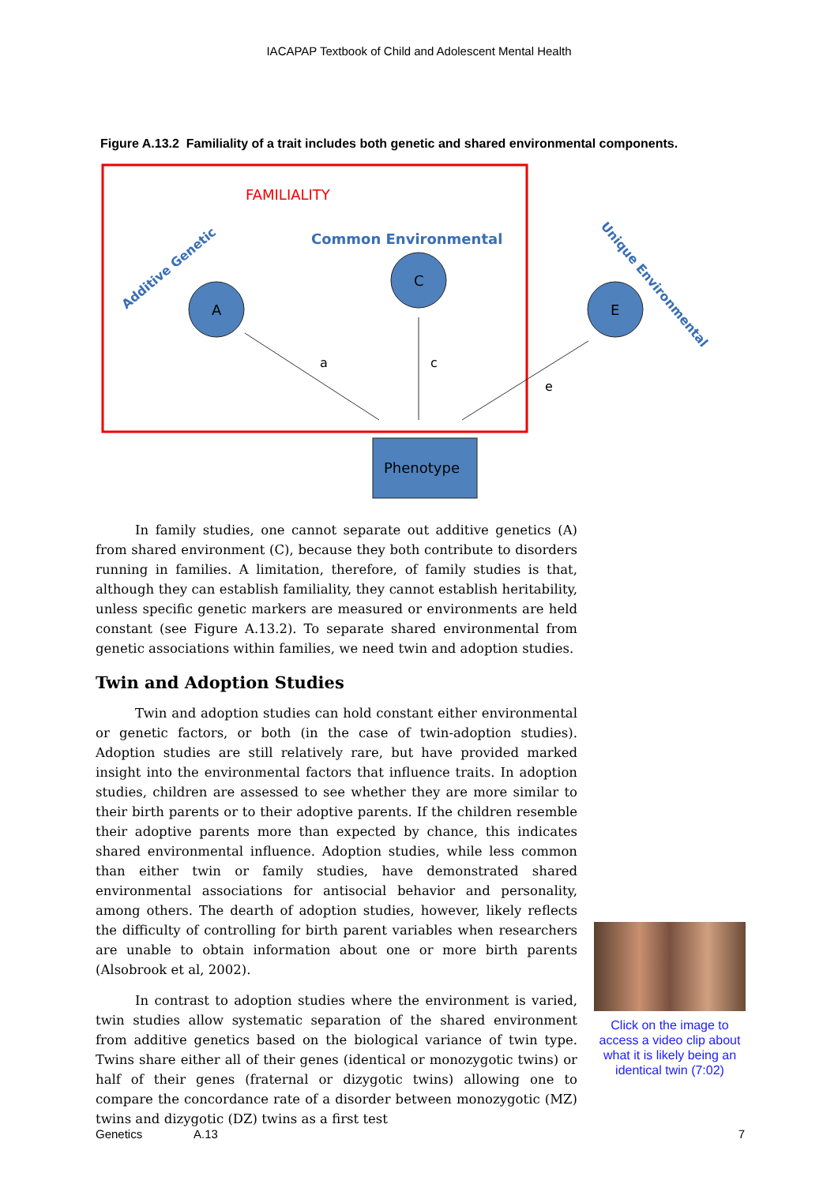IACAPAP Textbook of Child and Adolescent Mental Health
Figure A.13.2 Familiality of a trait includes both genetic and shared environmental components.
FAMILIALITY
Common Environmental
Additive Genetic
Unique Environmental
A
C
E
a
c
e
Phenotype
In family studies, one cannot separate out additive genetics (A) from shared environment (C), because they both contribute to disorders running in families. A limitation, therefore, of family studies is that, although they can establish familiality, they cannot establish heritability, unless specific genetic markers are measured or environments are held constant (see Figure A.13.2). To separate shared environmental from genetic associations within families, we need twin and adoption studies.
Twin and Adoption Studies
Twin and adoption studies can hold constant either environmental or genetic factors, or both (in the case of twin-adoption studies). Adoption studies are still relatively rare, but have provided marked insight into the environmental factors that influence traits. In adoption studies, children are assessed to see whether they are more similar to their birth parents or to their adoptive parents. If the children resemble their adoptive parents more than expected by chance, this indicates shared environmental influence. Adoption studies, while less common than either twin or family studies, have demonstrated shared environmental associations for antisocial behavior and personality, among others. The dearth of adoption studies, however, likely reflects the difficulty of controlling for birth parent variables when researchers are unable to obtain information about one or more birth parents (Alsobrook et al, 2002).
In contrast to adoption studies where the environment is varied, twin studies allow systematic separation of the shared environment from additive genetics based on the biological variance of twin type. Twins share either all of their genes (identical or monozygotic twins) or half of their genes (fraternal or dizygotic twins) allowing one to compare the concordance rate of a disorder between monozygotic (MZ) twins and dizygotic (DZ) twins as a first test
Click on the image to access a video clip about what it is likely being an identical twin (7:02)
Genetics A.13 7